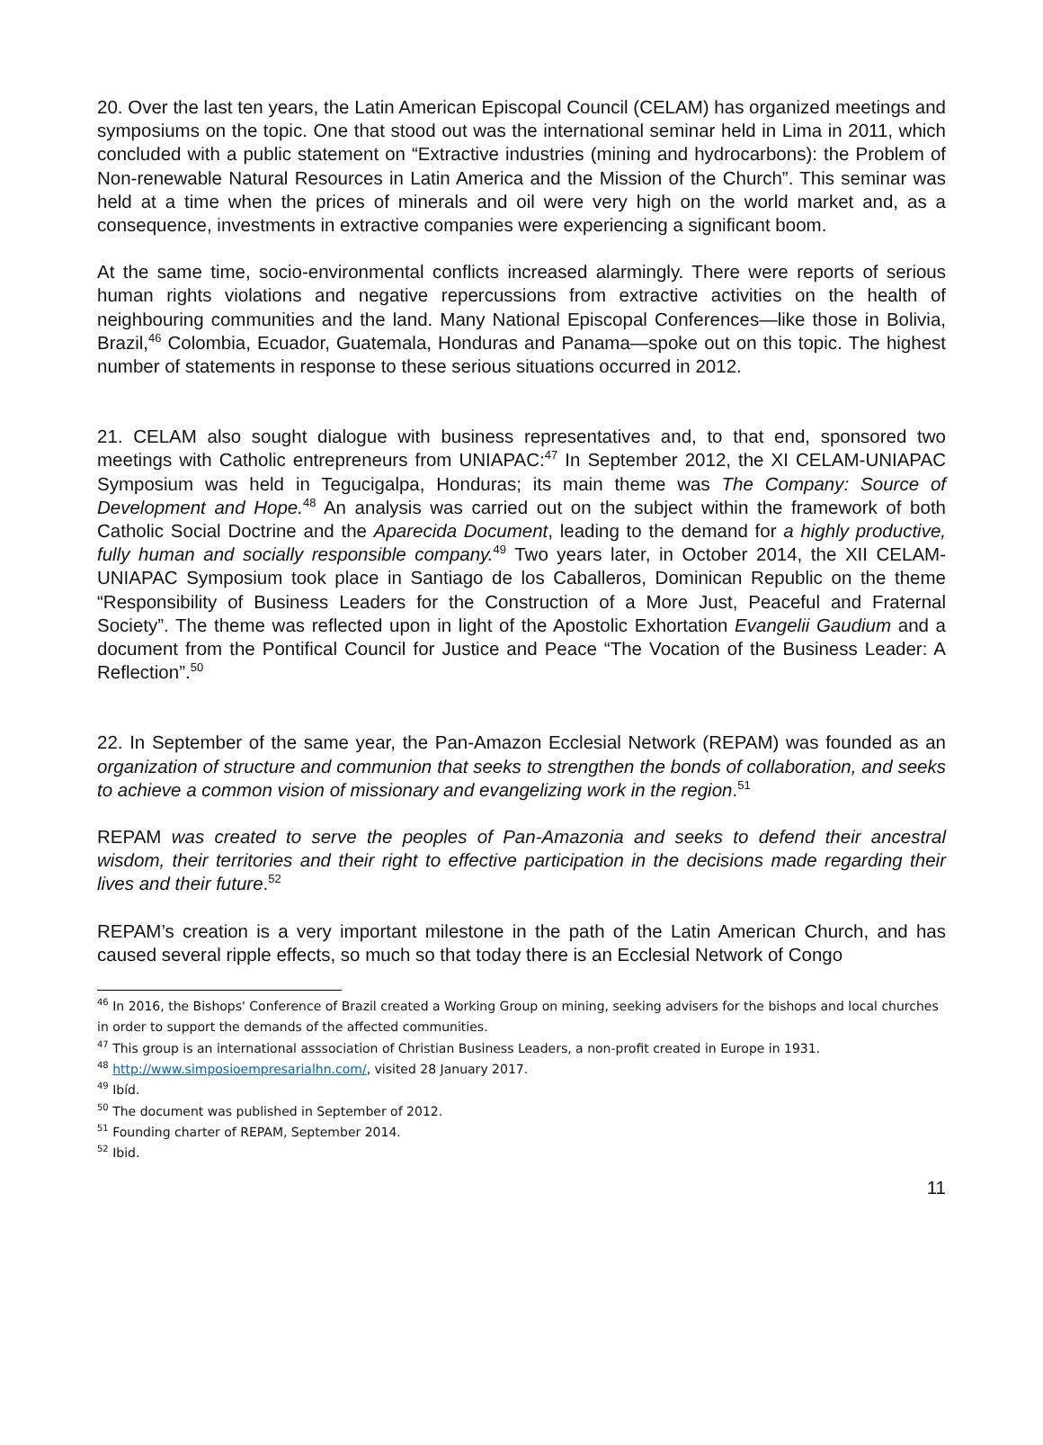20. Over the last ten years, the Latin American Episcopal Council (CELAM) has organized meetings and symposiums on the topic. One that stood out was the international seminar held in Lima in 2011, which concluded with a public statement on “Extractive industries (mining and hydrocarbons): the Problem of Non-renewable Natural Resources in Latin America and the Mission of the Church”. This seminar was held at a time when the prices of minerals and oil were very high on the world market and, as a consequence, investments in extractive companies were experiencing a significant boom.
At the same time, socio-environmental conflicts increased alarmingly. There were reports of serious human rights violations and negative repercussions from extractive activities on the health of neighbouring communities and the land. Many National Episcopal Conferences—like those in Bolivia, Brazil,<sup>46</sup> Colombia, Ecuador, Guatemala, Honduras and Panama—spoke out on this topic. The highest number of statements in response to these serious situations occurred in 2012.
21. CELAM also sought dialogue with business representatives and, to that end, sponsored two meetings with Catholic entrepreneurs from UNIAPAC:<sup>47</sup> In September 2012, the XI CELAM-UNIAPAC Symposium was held in Tegucigalpa, Honduras; its main theme was The Company: Source of Development and Hope.<sup>48</sup> An analysis was carried out on the subject within the framework of both Catholic Social Doctrine and the Aparecida Document, leading to the demand for a highly productive, fully human and socially responsible company.<sup>49</sup> Two years later, in October 2014, the XII CELAM-UNIAPAC Symposium took place in Santiago de los Caballeros, Dominican Republic on the theme “Responsibility of Business Leaders for the Construction of a More Just, Peaceful and Fraternal Society”. The theme was reflected upon in light of the Apostolic Exhortation Evangelii Gaudium and a document from the Pontifical Council for Justice and Peace “The Vocation of the Business Leader: A Reflection”.<sup>50</sup>
22. In September of the same year, the Pan-Amazon Ecclesial Network (REPAM) was founded as an organization of structure and communion that seeks to strengthen the bonds of collaboration, and seeks to achieve a common vision of missionary and evangelizing work in the region.<sup>51</sup>
REPAM was created to serve the peoples of Pan-Amazonia and seeks to defend their ancestral wisdom, their territories and their right to effective participation in the decisions made regarding their lives and their future.<sup>52</sup>
REPAM’s creation is a very important milestone in the path of the Latin American Church, and has caused several ripple effects, so much so that today there is an Ecclesial Network of Congo
<sup>46</sup> In 2016, the Bishops' Conference of Brazil created a Working Group on mining, seeking advisers for the bishops and local churches in order to support the demands of the affected communities.
<sup>47</sup> This group is an international asssociation of Christian Business Leaders, a non-profit created in Europe in 1931.
<sup>48</sup> http://www.simposioempresarialhn.com/, visited 28 January 2017.
<sup>49</sup> Ibíd.
<sup>50</sup> The document was published in September of 2012.
<sup>51</sup> Founding charter of REPAM, September 2014.
<sup>52</sup> Ibid.
11